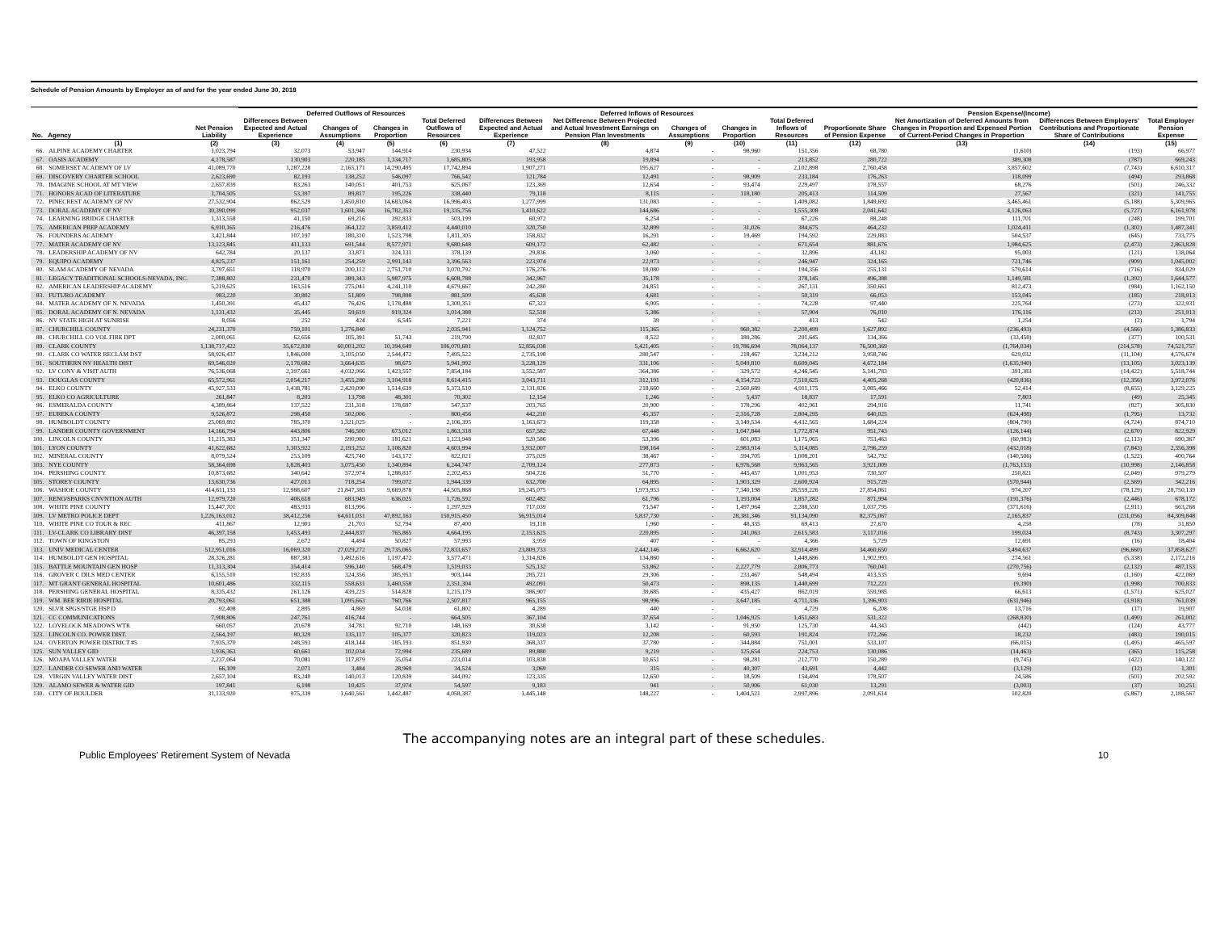Schedule of Pension Amounts by Employer as of and for the year ended June 30, 2018
| | | | Deferred Outflows of Resources | | | | Deferred Inflows of Resources | | | | | Pension Expense/(Income) | | | |
| --- | --- | --- | --- | --- | --- | --- | --- | --- | --- | --- | --- | --- | --- | --- | --- |
| No. | Agency | Net Pension Liability | Differences Between Expected and Actual Experience | Changes of Assumptions | Changes in Proportion | Total Deferred Outflows of Resources | Differences Between Expected and Actual Experience | Net Difference Between Projected and Actual Investment Earnings on Pension Plan Investments | Changes of Assumptions | Changes in Proportion | Total Deferred Inflows of Resources | Proportionate Share of Pension Expense | Net Amortization of Deferred Amounts from Changes in Proportion and Expensed Portion of Current-Period Changes in Proportion | Differences Between Employers' Contributions and Proportionate Share of Contributions | Total Employer Pension Expense |
| | (1) | (2) | (3) | (4) | (5) | (6) | (7) | (8) | (9) | (10) | (11) | (12) | (13) | (14) | (15) |
| 66. | ALPINE ACADEMY CHARTER | 1,023,794 | 32,073 | 53,947 | 144,914 | 230,934 | 47,522 | 4,874 | - | 98,960 | 151,356 | 68,780 | (1,610) | (193) | 66,977 |
| 67. | OASIS ACADEMY | 4,178,587 | 130,903 | 220,185 | 1,334,717 | 1,685,805 | 193,958 | 19,894 | - | - | 213,852 | 280,722 | 389,308 | (787) | 669,243 |
| 68. | SOMERSET ACADEMY OF LV | 41,089,770 | 1,287,228 | 2,165,171 | 14,290,495 | 17,742,894 | 1,907,271 | 195,627 | - | - | 2,102,898 | 2,760,458 | 3,857,602 | (7,743) | 6,610,317 |
| 69. | DISCOVERY CHARTER SCHOOL | 2,623,690 | 82,193 | 138,252 | 546,097 | 766,542 | 121,784 | 12,491 | - | 98,909 | 233,184 | 176,263 | 118,099 | (494) | 293,868 |
| 70. | IMAGINE SCHOOL AT MT VIEW | 2,657,839 | 83,263 | 140,051 | 401,753 | 625,067 | 123,369 | 12,654 | - | 93,474 | 229,497 | 178,557 | 68,276 | (501) | 246,332 |
| 71. | HONORS ACAD OF LITERATURE | 1,704,505 | 53,397 | 89,817 | 195,226 | 338,440 | 79,118 | 8,115 | - | 118,180 | 205,413 | 114,509 | 27,567 | (321) | 141,755 |
| 72. | PINECREST ACADEMY OF NV | 27,532,904 | 862,529 | 1,450,810 | 14,683,064 | 16,996,403 | 1,277,999 | 131,083 | - | - | 1,409,082 | 1,849,692 | 3,465,461 | (5,188) | 5,309,965 |
| 73. | DORAL ACADEMY OF NV | 30,390,099 | 952,037 | 1,601,366 | 16,782,353 | 19,335,756 | 1,410,622 | 144,686 | - | - | 1,555,308 | 2,041,642 | 4,126,063 | (5,727) | 6,161,978 |
| 74. | LEARNING BRIDGE CHARTER | 1,313,558 | 41,150 | 69,216 | 392,833 | 503,199 | 60,972 | 6,254 | - | - | 67,226 | 88,248 | 111,701 | (248) | 199,701 |
| 75. | AMERICAN PREP ACADEMY | 6,910,165 | 216,476 | 364,122 | 3,859,412 | 4,440,010 | 320,750 | 32,899 | - | 31,026 | 384,675 | 464,232 | 1,024,411 | (1,302) | 1,487,341 |
| 76. | FOUNDERS ACADEMY | 3,421,844 | 107,197 | 180,310 | 1,523,798 | 1,811,305 | 158,832 | 16,291 | - | 19,469 | 194,592 | 229,883 | 504,537 | (645) | 733,775 |
| 77. | MATER ACADEMY OF NV | 13,123,845 | 411,133 | 691,544 | 8,577,971 | 9,680,648 | 609,172 | 62,482 | - | - | 671,654 | 881,676 | 1,984,625 | (2,473) | 2,863,828 |
| 78. | LEADERSHIP ACADEMY OF NV | 642,784 | 20,137 | 33,871 | 324,131 | 378,139 | 29,836 | 3,060 | - | - | 32,896 | 43,182 | 95,003 | (121) | 138,064 |
| 79. | EQUIPO ACADEMY | 4,825,237 | 151,161 | 254,259 | 2,991,143 | 3,396,563 | 223,974 | 22,973 | - | - | 246,947 | 324,165 | 721,746 | (909) | 1,045,002 |
| 80. | SLAM ACADEMY OF NEVADA | 3,797,651 | 118,970 | 200,112 | 2,751,710 | 3,070,792 | 176,276 | 18,080 | - | - | 194,356 | 255,131 | 579,614 | (716) | 834,029 |
| 81. | LEGACY TRADITIONAL SCHOOLS-NEVADA, INC. | 7,388,802 | 231,470 | 389,343 | 5,987,975 | 6,608,788 | 342,967 | 35,178 | - | - | 378,145 | 496,388 | 1,149,581 | (1,392) | 1,644,577 |
| 82. | AMERICAN LEADERSHIP ACADEMY | 5,219,625 | 163,516 | 275,041 | 4,241,110 | 4,679,667 | 242,280 | 24,851 | - | - | 267,131 | 350,661 | 812,473 | (984) | 1,162,150 |
| 83. | FUTURO ACADEMY | 983,220 | 30,802 | 51,809 | 798,898 | 881,509 | 45,638 | 4,681 | - | - | 50,319 | 66,053 | 153,045 | (185) | 218,913 |
| 84. | MATER ACADEMY OF N. NEVADA | 1,450,391 | 45,437 | 76,426 | 1,178,488 | 1,300,351 | 67,323 | 6,905 | - | - | 74,228 | 97,440 | 225,764 | (273) | 322,931 |
| 85. | DORAL ACADEMY OF N. NEVADA | 1,131,432 | 35,445 | 59,619 | 919,324 | 1,014,388 | 52,518 | 5,386 | - | - | 57,904 | 76,010 | 176,116 | (213) | 251,913 |
| 86. | NV STATE HIGH AT SUNRISE | 8,056 | 252 | 424 | 6,545 | 7,221 | 374 | 39 | - | - | 413 | 542 | 1,254 | (2) | 1,794 |
| 87. | CHURCHILL COUNTY | 24,231,370 | 759,101 | 1,276,840 | - | 2,035,941 | 1,124,752 | 115,365 | - | 960,382 | 2,200,499 | 1,627,892 | (236,493) | (4,566) | 1,386,833 |
| 88. | CHURCHILL CO VOL FIRE DPT | 2,000,061 | 62,656 | 105,391 | 51,743 | 219,790 | 92,837 | 9,522 | - | 189,286 | 291,645 | 134,366 | (33,458) | (377) | 100,531 |
| 89. | CLARK COUNTY | 1,138,717,422 | 35,672,830 | 60,003,202 | 10,394,649 | 106,070,681 | 52,856,038 | 5,421,405 | - | 19,786,694 | 78,064,137 | 76,500,369 | (1,764,034) | (214,578) | 74,521,757 |
| 90. | CLARK CO WATER RECLAM DST | 58,926,437 | 1,846,000 | 3,105,050 | 2,544,472 | 7,495,522 | 2,735,198 | 280,547 | - | 218,467 | 3,234,212 | 3,958,746 | 629,032 | (11,104) | 4,576,674 |
| 91. | SOUTHERN NV HEALTH DIST | 69,546,020 | 2,178,682 | 3,664,635 | 98,675 | 5,941,992 | 3,228,129 | 331,106 | - | 5,049,810 | 8,609,045 | 4,672,184 | (1,635,940) | (13,105) | 3,023,139 |
| 92. | LV CONV & VISIT AUTH | 76,536,068 | 2,397,661 | 4,032,966 | 1,423,557 | 7,854,184 | 3,552,587 | 364,386 | - | 329,572 | 4,246,545 | 5,141,783 | 391,383 | (14,422) | 5,518,744 |
| 93. | DOUGLAS COUNTY | 65,572,961 | 2,054,217 | 3,455,280 | 3,104,918 | 8,614,415 | 3,043,711 | 312,191 | - | 4,154,723 | 7,510,625 | 4,405,268 | (420,836) | (12,356) | 3,972,076 |
| 94. | ELKO COUNTY | 45,927,533 | 1,438,781 | 2,420,090 | 1,514,639 | 5,373,510 | 2,131,826 | 218,660 | - | 2,560,689 | 4,911,175 | 3,085,466 | 52,414 | (8,655) | 3,129,225 |
| 95. | ELKO CO AGRICULTURE | 261,847 | 8,203 | 13,798 | 48,301 | 70,302 | 12,154 | 1,246 | - | 5,437 | 18,837 | 17,591 | 7,803 | (49) | 25,345 |
| 96. | ESMERALDA COUNTY | 4,389,864 | 137,522 | 231,318 | 178,697 | 547,537 | 203,765 | 20,900 | - | 178,296 | 402,961 | 294,916 | 11,741 | (827) | 305,830 |
| 97. | EUREKA COUNTY | 9,526,872 | 298,450 | 502,006 | - | 800,456 | 442,210 | 45,357 | - | 2,316,728 | 2,804,295 | 640,025 | (624,498) | (1,795) | 13,732 |
| 98. | HUMBOLDT COUNTY | 25,069,892 | 785,370 | 1,321,025 | - | 2,106,395 | 1,163,673 | 119,358 | - | 3,149,534 | 4,432,565 | 1,684,224 | (804,790) | (4,724) | 874,710 |
| 99. | LANDER COUNTY GOVERNMENT | 14,166,794 | 443,806 | 746,500 | 673,012 | 1,863,318 | 657,582 | 67,448 | - | 1,047,844 | 1,772,874 | 951,743 | (126,144) | (2,670) | 822,929 |
| 100. | LINCOLN COUNTY | 11,215,383 | 351,347 | 590,980 | 181,621 | 1,123,948 | 520,586 | 53,396 | - | 601,083 | 1,175,065 | 753,463 | (60,983) | (2,113) | 690,367 |
| 101. | LYON COUNTY | 41,622,682 | 1,303,922 | 2,193,252 | 1,106,820 | 4,603,994 | 1,932,007 | 198,164 | - | 2,983,914 | 5,114,085 | 2,796,259 | (432,018) | (7,843) | 2,356,398 |
| 102. | MINERAL COUNTY | 8,079,524 | 253,109 | 425,740 | 143,172 | 822,021 | 375,029 | 38,467 | - | 594,705 | 1,008,201 | 542,792 | (140,506) | (1,522) | 400,764 |
| 103. | NYE COUNTY | 58,364,698 | 1,828,403 | 3,075,450 | 1,340,894 | 6,244,747 | 2,709,124 | 277,873 | - | 6,976,568 | 9,963,565 | 3,921,009 | (1,763,153) | (10,998) | 2,146,858 |
| 104. | PERSHING COUNTY | 10,873,682 | 340,642 | 572,974 | 1,288,837 | 2,202,453 | 504,726 | 51,770 | - | 445,457 | 1,001,953 | 730,507 | 250,821 | (2,049) | 979,279 |
| 105. | STOREY COUNTY | 13,630,736 | 427,013 | 718,254 | 799,072 | 1,944,339 | 632,700 | 64,895 | - | 1,903,329 | 2,600,924 | 915,729 | (570,944) | (2,569) | 342,216 |
| 106. | WASHOE COUNTY | 414,611,133 | 12,988,607 | 21,847,383 | 9,669,878 | 44,505,868 | 19,245,075 | 1,973,953 | - | 7,340,198 | 28,559,226 | 27,854,061 | 974,207 | (78,129) | 28,750,139 |
| 107. | RENO/SPARKS CNVNTION AUTH | 12,979,720 | 406,618 | 683,949 | 636,025 | 1,726,592 | 602,482 | 61,796 | - | 1,193,004 | 1,857,282 | 871,994 | (191,376) | (2,446) | 678,172 |
| 108. | WHITE PINE COUNTY | 15,447,701 | 483,933 | 813,996 | - | 1,297,929 | 717,039 | 73,547 | - | 1,497,964 | 2,288,550 | 1,037,795 | (371,616) | (2,911) | 663,268 |
| 109. | LV METRO POLICE DEPT | 1,226,163,012 | 38,412,256 | 64,611,031 | 47,892,163 | 150,915,450 | 56,915,014 | 5,837,730 | - | 28,381,346 | 91,134,090 | 82,375,067 | 2,165,837 | (231,056) | 84,309,848 |
| 110. | WHITE PINE CO TOUR & REC | 411,867 | 12,903 | 21,703 | 52,794 | 87,400 | 19,118 | 1,960 | - | 48,335 | 69,413 | 27,670 | 4,258 | (78) | 31,850 |
| 111. | LV-CLARK CO LIBRARY DIST | 46,397,158 | 1,453,493 | 2,444,837 | 765,865 | 4,664,195 | 2,153,625 | 220,895 | - | 241,063 | 2,615,583 | 3,117,016 | 199,024 | (8,743) | 3,307,297 |
| 112. | TOWN OF KINGSTON | 85,293 | 2,672 | 4,494 | 50,827 | 57,993 | 3,959 | 407 | - | - | 4,366 | 5,729 | 12,691 | (16) | 18,404 |
| 113. | UNIV MEDICAL CENTER | 512,951,016 | 16,069,320 | 27,029,272 | 29,735,065 | 72,833,657 | 23,809,733 | 2,442,146 | - | 6,662,620 | 32,914,499 | 34,460,650 | 3,494,637 | (96,660) | 37,858,627 |
| 114. | HUMBOLDT GEN HOSPITAL | 28,326,281 | 887,383 | 1,492,616 | 1,197,472 | 3,577,471 | 1,314,826 | 134,860 | - | - | 1,449,686 | 1,902,993 | 274,561 | (5,338) | 2,172,216 |
| 115. | BATTLE MOUNTAIN GEN HOSP | 11,313,304 | 354,414 | 596,140 | 568,479 | 1,519,033 | 525,132 | 53,862 | - | 2,227,779 | 2,806,773 | 760,041 | (270,756) | (2,132) | 487,153 |
| 116. | GROVER C DILS MED CENTER | 6,155,510 | 192,835 | 324,356 | 385,953 | 903,144 | 285,721 | 29,306 | - | 233,467 | 548,494 | 413,535 | 9,694 | (1,160) | 422,069 |
| 117. | MT GRANT GENERAL HOSPITAL | 10,601,486 | 332,115 | 558,631 | 1,460,558 | 2,351,304 | 492,091 | 50,473 | - | 898,135 | 1,440,699 | 712,221 | (9,390) | (1,998) | 700,833 |
| 118. | PERSHING GENERAL HOSPITAL | 8,335,432 | 261,126 | 439,225 | 514,828 | 1,215,179 | 386,907 | 39,685 | - | 435,427 | 862,019 | 559,985 | 66,613 | (1,571) | 625,027 |
| 119. | WM. BEE RIRIE HOSPITAL | 20,793,061 | 651,388 | 1,095,663 | 760,766 | 2,507,817 | 965,155 | 98,996 | - | 3,647,185 | 4,711,336 | 1,396,903 | (631,946) | (3,918) | 761,039 |
| 120. | SLVR SPGS/STGE HSP D | 92,408 | 2,895 | 4,869 | 54,038 | 61,802 | 4,289 | 440 | - | - | 4,729 | 6,208 | 13,716 | (17) | 19,907 |
| 121. | CC COMMUNICATIONS | 7,908,806 | 247,761 | 416,744 | - | 664,505 | 367,104 | 37,654 | - | 1,046,925 | 1,451,683 | 531,322 | (268,830) | (1,490) | 261,002 |
| 122. | LOVELOCK MEADOWS WTR | 660,057 | 20,678 | 34,781 | 92,710 | 148,169 | 30,638 | 3,142 | - | 91,950 | 125,730 | 44,343 | (442) | (124) | 43,777 |
| 123. | LINCOLN CO. POWER DIST. | 2,564,197 | 80,329 | 135,117 | 105,377 | 320,823 | 119,023 | 12,208 | - | 60,593 | 191,824 | 172,266 | 18,232 | (483) | 190,015 |
| 124. | OVERTON POWER DISTRICT #5 | 7,935,370 | 248,593 | 418,144 | 185,193 | 851,930 | 368,337 | 37,780 | - | 344,884 | 751,001 | 533,107 | (66,015) | (1,495) | 465,597 |
| 125. | SUN VALLEY GID | 1,936,363 | 60,661 | 102,034 | 72,994 | 235,689 | 89,880 | 9,219 | - | 125,654 | 224,753 | 130,086 | (14,463) | (365) | 115,258 |
| 126. | MOAPA VALLEY WATER | 2,237,064 | 70,081 | 117,879 | 35,054 | 223,014 | 103,838 | 10,651 | - | 98,281 | 212,770 | 150,289 | (9,745) | (422) | 140,122 |
| 127. | LANDER CO SEWER AND WATER | 66,109 | 2,071 | 3,484 | 28,969 | 34,524 | 3,069 | 315 | - | 40,307 | 43,691 | 4,442 | (3,129) | (12) | 1,301 |
| 128. | VIRGIN VALLEY WATER DIST | 2,657,104 | 83,240 | 140,013 | 120,839 | 344,092 | 123,335 | 12,650 | - | 18,509 | 154,494 | 178,507 | 24,586 | (501) | 202,592 |
| 129. | ALAMO SEWER & WATER GID | 197,841 | 6,198 | 10,425 | 37,974 | 54,597 | 9,183 | 941 | - | 50,906 | 61,030 | 13,291 | (3,003) | (37) | 10,251 |
| 130. | CITY OF BOULDER | 31,133,920 | 975,339 | 1,640,561 | 1,442,487 | 4,058,387 | 1,445,148 | 148,227 | - | 1,404,521 | 2,997,896 | 2,091,614 | 102,820 | (5,867) | 2,188,567 |
The accompanying notes are an integral part of these schedules.
Public Employees' Retirement System of Nevada 10